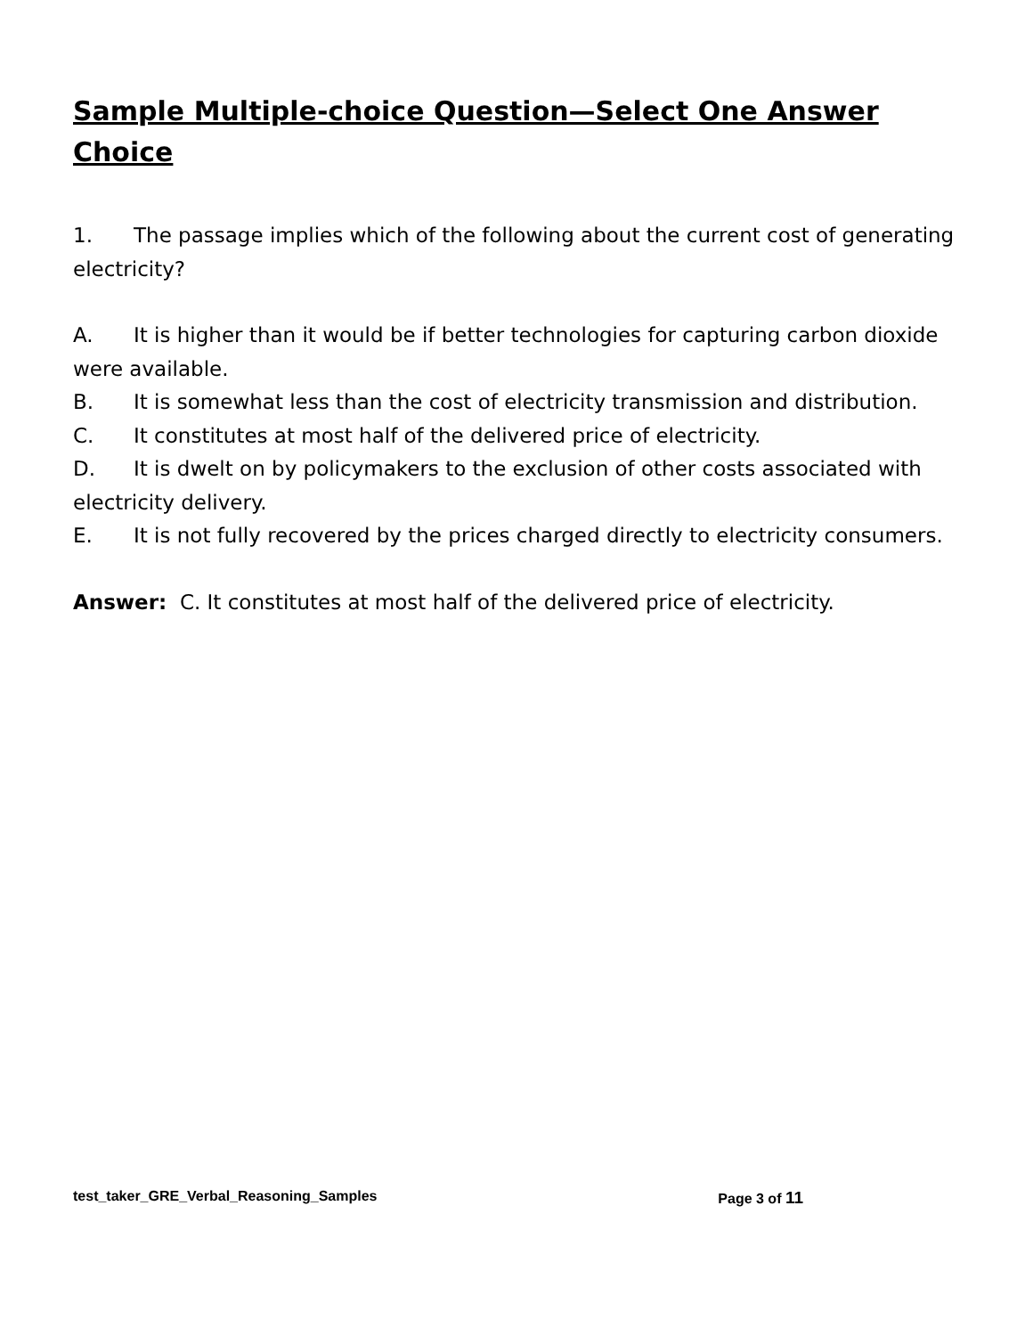Sample Multiple-choice Question—Select One Answer Choice
1. The passage implies which of the following about the current cost of generating electricity?
A. It is higher than it would be if better technologies for capturing carbon dioxide were available.
B. It is somewhat less than the cost of electricity transmission and distribution.
C. It constitutes at most half of the delivered price of electricity.
D. It is dwelt on by policymakers to the exclusion of other costs associated with electricity delivery.
E. It is not fully recovered by the prices charged directly to electricity consumers.
Answer: C. It constitutes at most half of the delivered price of electricity.
test_taker_GRE_Verbal_Reasoning_Samples Page 3 of 11